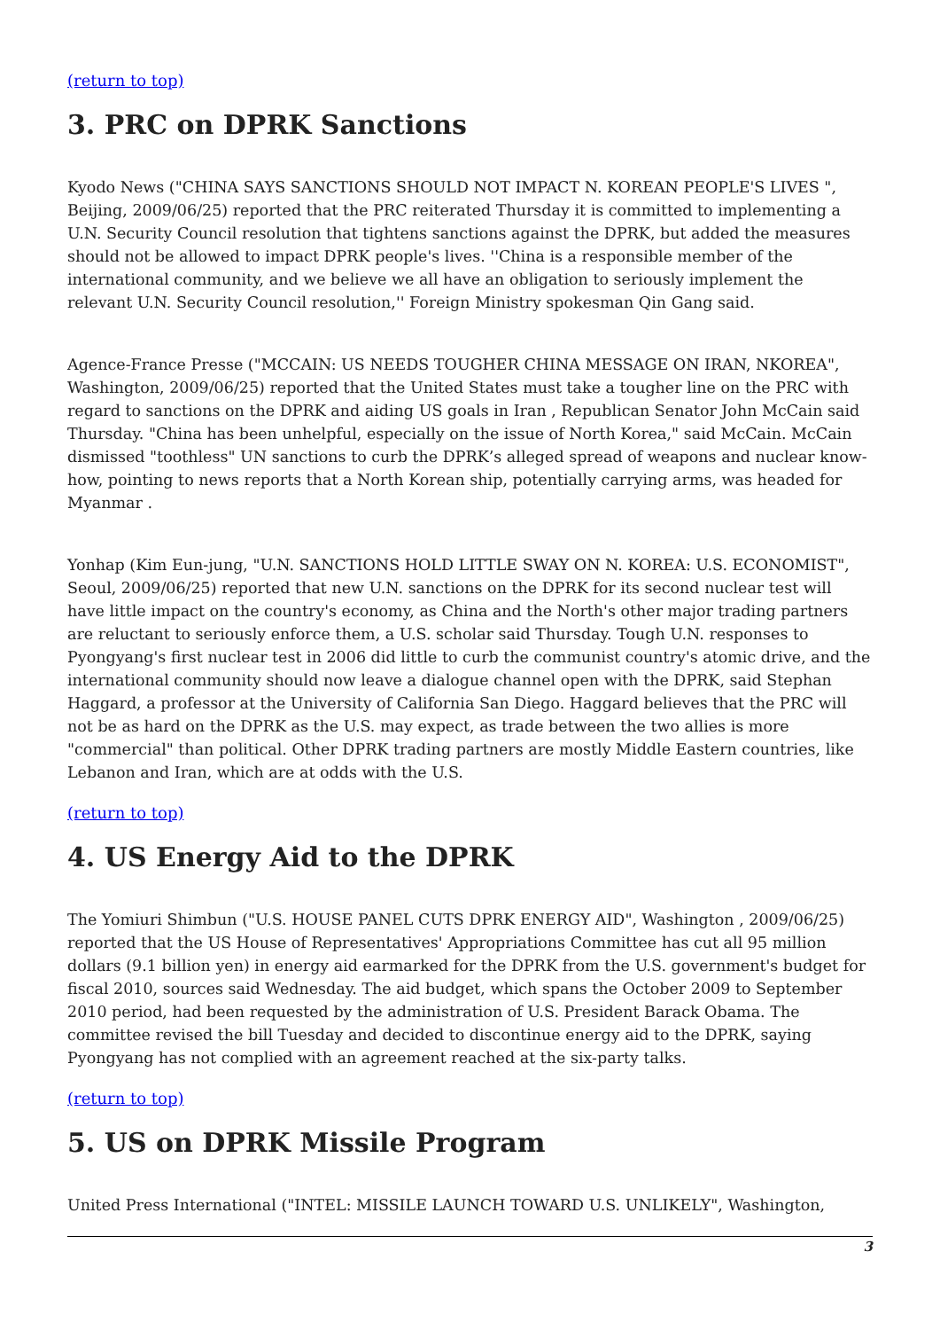(return to top)
3. PRC on DPRK Sanctions
Kyodo News ("CHINA SAYS SANCTIONS SHOULD NOT IMPACT N. KOREAN PEOPLE'S LIVES ", Beijing, 2009/06/25) reported that the PRC reiterated Thursday it is committed to implementing a U.N. Security Council resolution that tightens sanctions against the DPRK, but added the measures should not be allowed to impact DPRK people's lives. ''China is a responsible member of the international community, and we believe we all have an obligation to seriously implement the relevant U.N. Security Council resolution,'' Foreign Ministry spokesman Qin Gang said.
Agence-France Presse ("MCCAIN: US NEEDS TOUGHER CHINA MESSAGE ON IRAN, NKOREA", Washington, 2009/06/25) reported that the United States must take a tougher line on the PRC with regard to sanctions on the DPRK and aiding US goals in Iran , Republican Senator John McCain said Thursday. "China has been unhelpful, especially on the issue of North Korea," said McCain. McCain dismissed "toothless" UN sanctions to curb the DPRK’s alleged spread of weapons and nuclear know-how, pointing to news reports that a North Korean ship, potentially carrying arms, was headed for Myanmar .
Yonhap (Kim Eun-jung, "U.N. SANCTIONS HOLD LITTLE SWAY ON N. KOREA: U.S. ECONOMIST", Seoul, 2009/06/25) reported that new U.N. sanctions on the DPRK for its second nuclear test will have little impact on the country's economy, as China and the North's other major trading partners are reluctant to seriously enforce them, a U.S. scholar said Thursday. Tough U.N. responses to Pyongyang's first nuclear test in 2006 did little to curb the communist country's atomic drive, and the international community should now leave a dialogue channel open with the DPRK, said Stephan Haggard, a professor at the University of California San Diego. Haggard believes that the PRC will not be as hard on the DPRK as the U.S. may expect, as trade between the two allies is more "commercial" than political. Other DPRK trading partners are mostly Middle Eastern countries, like Lebanon and Iran, which are at odds with the U.S.
(return to top)
4. US Energy Aid to the DPRK
The Yomiuri Shimbun ("U.S. HOUSE PANEL CUTS DPRK ENERGY AID", Washington , 2009/06/25) reported that the US House of Representatives' Appropriations Committee has cut all 95 million dollars (9.1 billion yen) in energy aid earmarked for the DPRK from the U.S. government's budget for fiscal 2010, sources said Wednesday. The aid budget, which spans the October 2009 to September 2010 period, had been requested by the administration of U.S. President Barack Obama. The committee revised the bill Tuesday and decided to discontinue energy aid to the DPRK, saying Pyongyang has not complied with an agreement reached at the six-party talks.
(return to top)
5. US on DPRK Missile Program
United Press International ("INTEL: MISSILE LAUNCH TOWARD U.S. UNLIKELY", Washington,
3